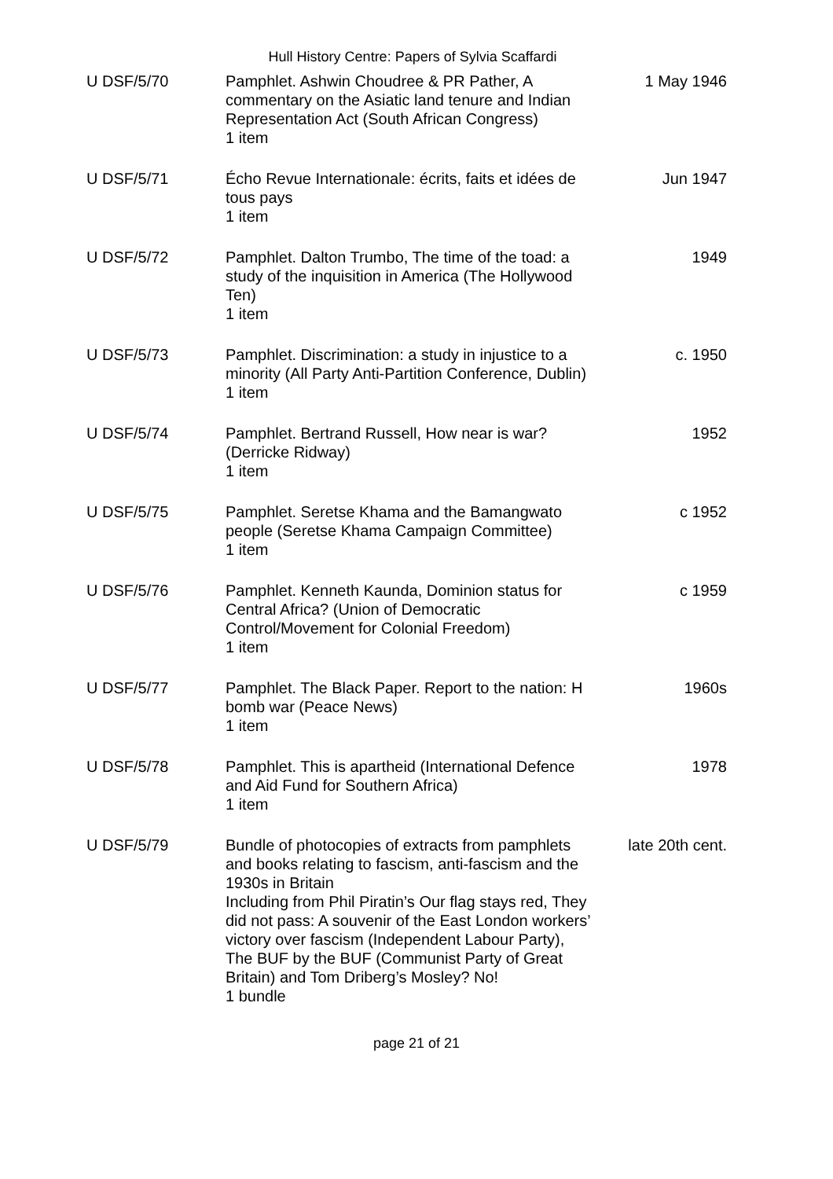Hull History Centre: Papers of Sylvia Scaffardi
| U DSF/5/70 | Pamphlet. Ashwin Choudree & PR Pather, A commentary on the Asiatic land tenure and Indian Representation Act (South African Congress) 1 item | 1 May 1946 |
| U DSF/5/71 | Écho Revue Internationale: écrits, faits et idées de tous pays 1 item | Jun 1947 |
| U DSF/5/72 | Pamphlet. Dalton Trumbo, The time of the toad: a study of the inquisition in America (The Hollywood Ten) 1 item | 1949 |
| U DSF/5/73 | Pamphlet. Discrimination: a study in injustice to a minority (All Party Anti-Partition Conference, Dublin) 1 item | c. 1950 |
| U DSF/5/74 | Pamphlet. Bertrand Russell, How near is war? (Derricke Ridway) 1 item | 1952 |
| U DSF/5/75 | Pamphlet. Seretse Khama and the Bamangwato people (Seretse Khama Campaign Committee) 1 item | c 1952 |
| U DSF/5/76 | Pamphlet. Kenneth Kaunda, Dominion status for Central Africa? (Union of Democratic Control/Movement for Colonial Freedom) 1 item | c 1959 |
| U DSF/5/77 | Pamphlet. The Black Paper. Report to the nation: H bomb war (Peace News) 1 item | 1960s |
| U DSF/5/78 | Pamphlet. This is apartheid (International Defence and Aid Fund for Southern Africa) 1 item | 1978 |
| U DSF/5/79 | Bundle of photocopies of extracts from pamphlets and books relating to fascism, anti-fascism and the 1930s in Britain Including from Phil Piratin’s Our flag stays red, They did not pass: A souvenir of the East London workers’ victory over fascism (Independent Labour Party), The BUF by the BUF (Communist Party of Great Britain) and Tom Driberg’s Mosley? No! 1 bundle | late 20th cent. |
page 21 of 21